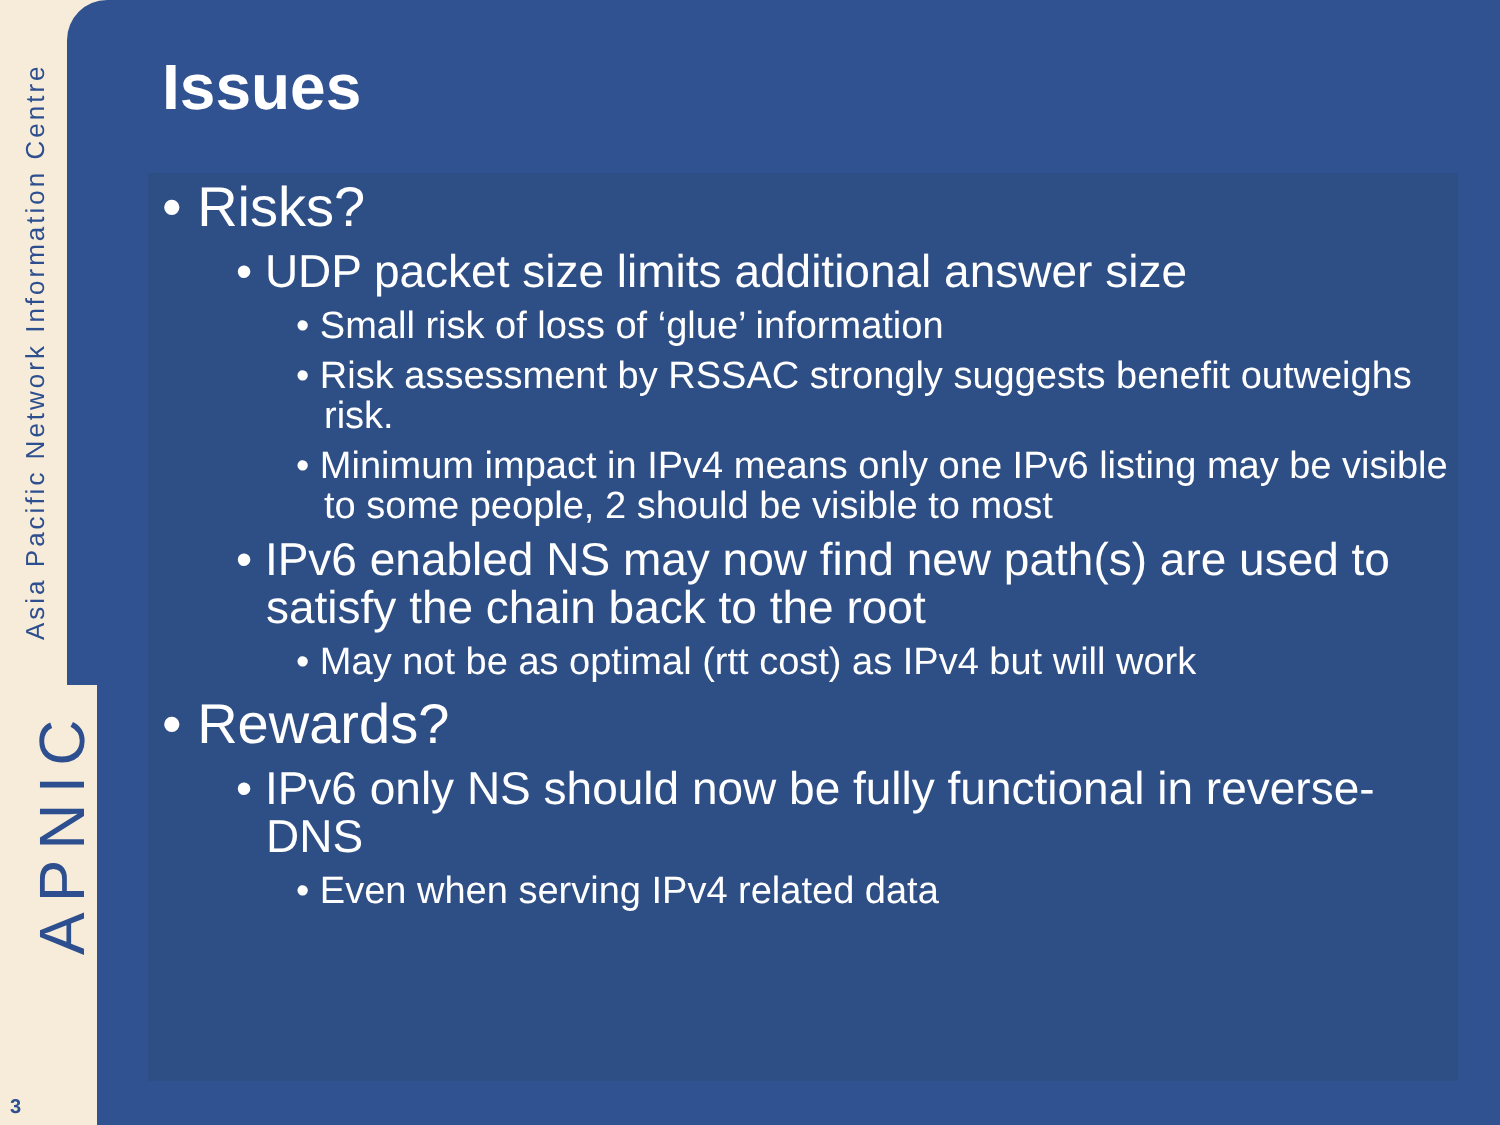Asia Pacific Network Information Centre
APNIC
3
Issues
• Risks?
• UDP packet size limits additional answer size
• Small risk of loss of ‘glue’ information
• Risk assessment by RSSAC strongly suggests benefit outweighs risk.
• Minimum impact in IPv4 means only one IPv6 listing may be visible to some people, 2 should be visible to most
• IPv6 enabled NS may now find new path(s) are used to satisfy the chain back to the root
• May not be as optimal (rtt cost) as IPv4 but will work
• Rewards?
• IPv6 only NS should now be fully functional in reverse-DNS
• Even when serving IPv4 related data